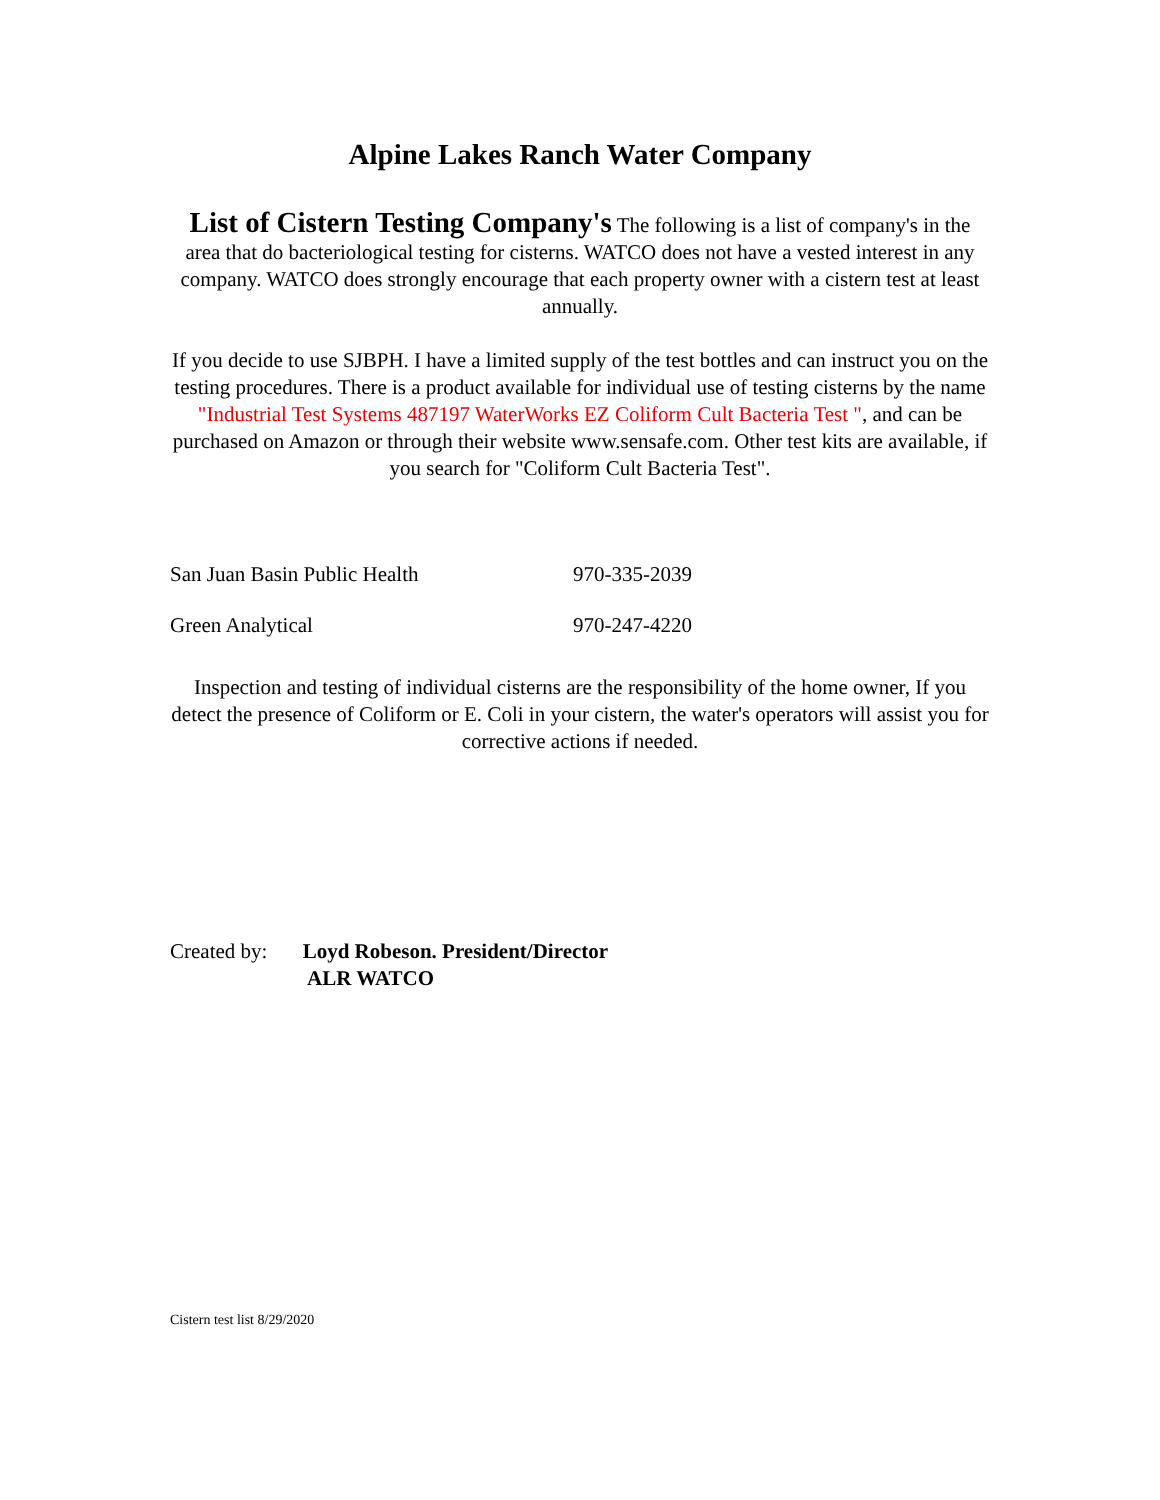Alpine Lakes Ranch Water Company
List of Cistern Testing Company's The following is a list of company's in the area that do bacteriological testing for cisterns. WATCO does not have a vested interest in any company. WATCO does strongly encourage that each property owner with a cistern test at least annually.
If you decide to use SJBPH. I have a limited supply of the test bottles and can instruct you on the testing procedures. There is a product available for individual use of testing cisterns by the name "Industrial Test Systems 487197 WaterWorks EZ Coliform Cult Bacteria Test ", and can be purchased on Amazon or through their website www.sensafe.com. Other test kits are available, if you search for "Coliform Cult Bacteria Test".
| San Juan Basin Public Health | 970-335-2039 |
| Green Analytical | 970-247-4220 |
Inspection and testing of individual cisterns are the responsibility of the home owner, If you detect the presence of Coliform or E. Coli in your cistern, the water's operators will assist you for corrective actions if needed.
Created by: Loyd Robeson. President/Director
ALR WATCO
Cistern test list 8/29/2020